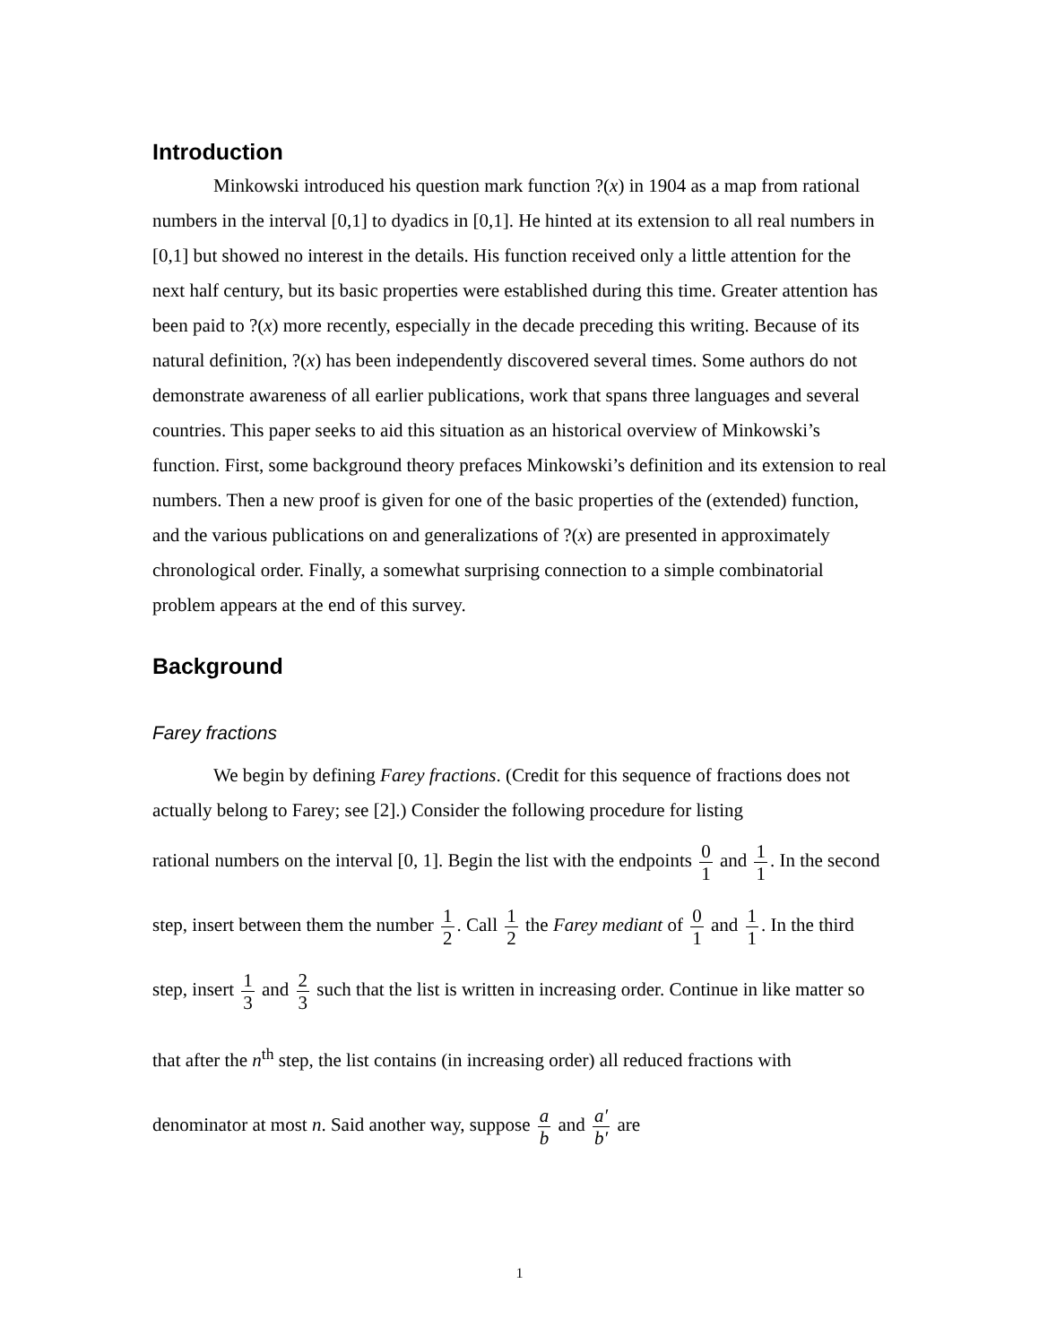Introduction
Minkowski introduced his question mark function ?(x) in 1904 as a map from rational numbers in the interval [0,1] to dyadics in [0,1]. He hinted at its extension to all real numbers in [0,1] but showed no interest in the details. His function received only a little attention for the next half century, but its basic properties were established during this time. Greater attention has been paid to ?(x) more recently, especially in the decade preceding this writing. Because of its natural definition, ?(x) has been independently discovered several times. Some authors do not demonstrate awareness of all earlier publications, work that spans three languages and several countries. This paper seeks to aid this situation as an historical overview of Minkowski’s function. First, some background theory prefaces Minkowski’s definition and its extension to real numbers. Then a new proof is given for one of the basic properties of the (extended) function, and the various publications on and generalizations of ?(x) are presented in approximately chronological order. Finally, a somewhat surprising connection to a simple combinatorial problem appears at the end of this survey.
Background
Farey fractions
We begin by defining Farey fractions. (Credit for this sequence of fractions does not actually belong to Farey; see [2].) Consider the following procedure for listing
rational numbers on the interval [0, 1]. Begin the list with the endpoints 0 1 and 1 1. In the second step, insert between them the number 1 2. Call 1 2 the Farey mediant of 0 1 and 1 1. In the third step, insert 1 3 and 2 3 such that the list is written in increasing order. Continue in like matter so that after the n<sup>th</sup> step, the list contains (in increasing order) all reduced fractions with denominator at most n. Said another way, suppose a b and a′ b′ are
1